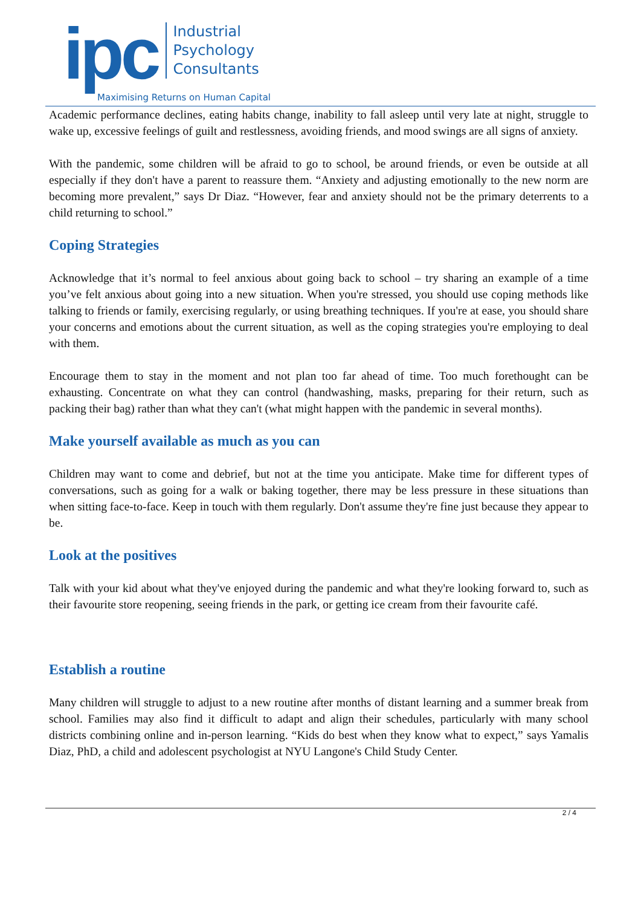ipc
Industrial
Psychology
Consultants
Maximising Returns on Human Capital
Academic performance declines, eating habits change, inability to fall asleep until very late at night, struggle to wake up, excessive feelings of guilt and restlessness, avoiding friends, and mood swings are all signs of anxiety.
With the pandemic, some children will be afraid to go to school, be around friends, or even be outside at all especially if they don't have a parent to reassure them. “Anxiety and adjusting emotionally to the new norm are becoming more prevalent,” says Dr Diaz. “However, fear and anxiety should not be the primary deterrents to a child returning to school.”
Coping Strategies
Acknowledge that it’s normal to feel anxious about going back to school – try sharing an example of a time you’ve felt anxious about going into a new situation. When you're stressed, you should use coping methods like talking to friends or family, exercising regularly, or using breathing techniques. If you're at ease, you should share your concerns and emotions about the current situation, as well as the coping strategies you're employing to deal with them.
Encourage them to stay in the moment and not plan too far ahead of time. Too much forethought can be exhausting. Concentrate on what they can control (handwashing, masks, preparing for their return, such as packing their bag) rather than what they can't (what might happen with the pandemic in several months).
Make yourself available as much as you can
Children may want to come and debrief, but not at the time you anticipate. Make time for different types of conversations, such as going for a walk or baking together, there may be less pressure in these situations than when sitting face-to-face. Keep in touch with them regularly. Don't assume they're fine just because they appear to be.
Look at the positives
Talk with your kid about what they've enjoyed during the pandemic and what they're looking forward to, such as their favourite store reopening, seeing friends in the park, or getting ice cream from their favourite café.
Establish a routine
Many children will struggle to adjust to a new routine after months of distant learning and a summer break from school. Families may also find it difficult to adapt and align their schedules, particularly with many school districts combining online and in-person learning. “Kids do best when they know what to expect,” says Yamalis Diaz, PhD, a child and adolescent psychologist at NYU Langone's Child Study Center.
2 / 4